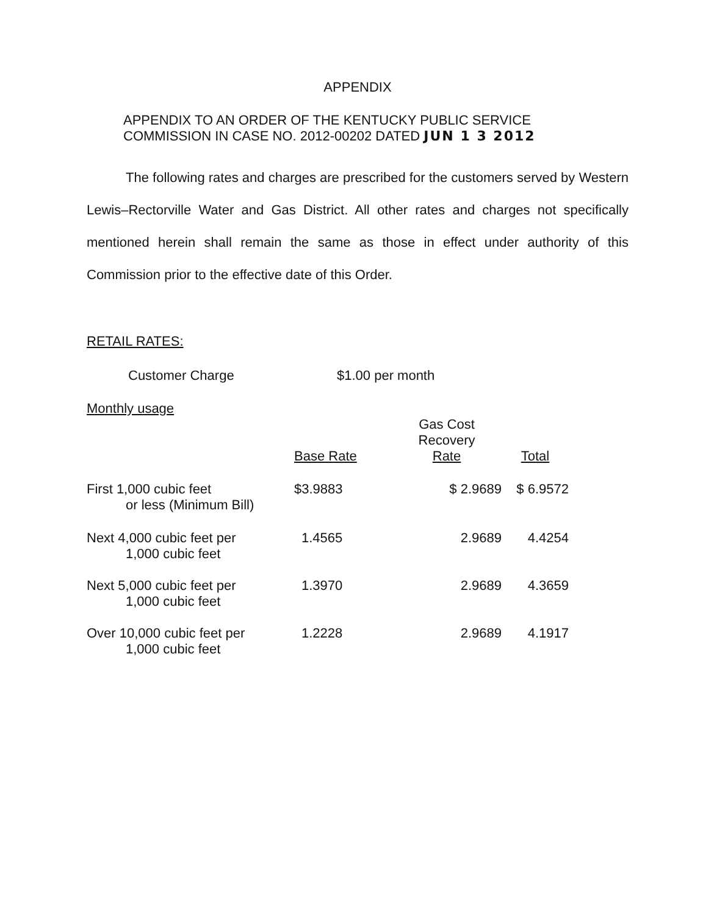APPENDIX
APPENDIX TO AN ORDER OF THE KENTUCKY PUBLIC SERVICE
COMMISSION IN CASE NO. 2012-00202 DATED JUN 1 3 2012
The following rates and charges are prescribed for the customers served by Western Lewis–Rectorville Water and Gas District. All other rates and charges not specifically mentioned herein shall remain the same as those in effect under authority of this Commission prior to the effective date of this Order.
RETAIL RATES:
Customer Charge $1.00 per month
Monthly usage
| | Base Rate | Gas Cost Recovery Rate | Total |
| First 1,000 cubic feet or less (Minimum Bill) | $3.9883 | $ 2.9689 | $ 6.9572 |
| Next 4,000 cubic feet per 1,000 cubic feet | 1.4565 | 2.9689 | 4.4254 |
| Next 5,000 cubic feet per 1,000 cubic feet | 1.3970 | 2.9689 | 4.3659 |
| Over 10,000 cubic feet per 1,000 cubic feet | 1.2228 | 2.9689 | 4.1917 |